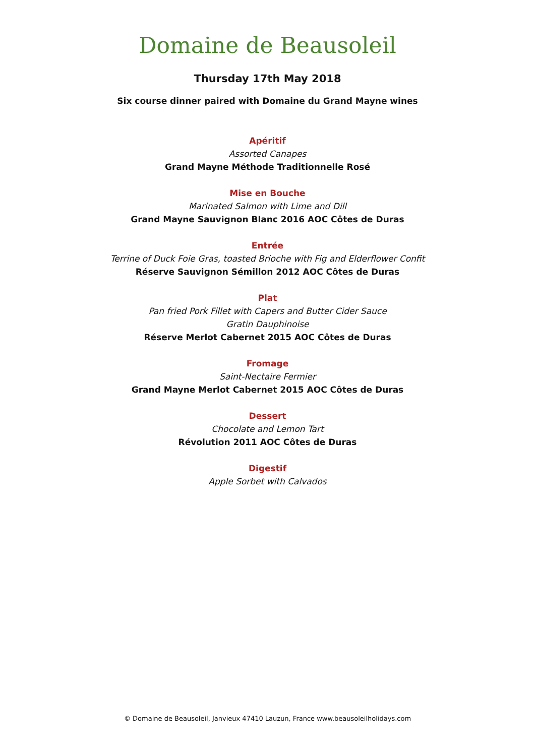Domaine de Beausoleil
Thursday 17th May 2018
Six course dinner paired with Domaine du Grand Mayne wines
Apéritif
Assorted Canapes
Grand Mayne Méthode Traditionnelle Rosé
Mise en Bouche
Marinated Salmon with Lime and Dill
Grand Mayne Sauvignon Blanc 2016 AOC Côtes de Duras
Entrée
Terrine of Duck Foie Gras, toasted Brioche with Fig and Elderflower Confit
Réserve Sauvignon Sémillon 2012 AOC Côtes de Duras
Plat
Pan fried Pork Fillet with Capers and Butter Cider Sauce
Gratin Dauphinoise
Réserve Merlot Cabernet 2015 AOC Côtes de Duras
Fromage
Saint-Nectaire Fermier
Grand Mayne Merlot Cabernet 2015 AOC Côtes de Duras
Dessert
Chocolate and Lemon Tart
Révolution 2011 AOC Côtes de Duras
Digestif
Apple Sorbet with Calvados
© Domaine de Beausoleil, Janvieux 47410 Lauzun, France www.beausoleilholidays.com